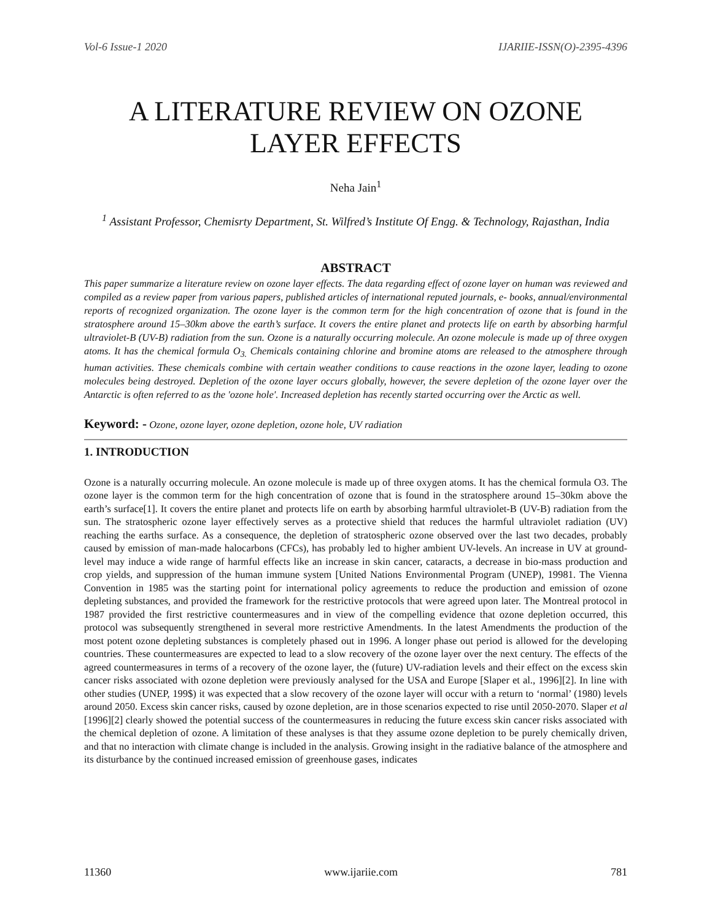Vol-6 Issue-1 2020 IJARIIE-ISSN(O)-2395-4396
A LITERATURE REVIEW ON OZONE LAYER EFFECTS
Neha Jain<sup>1</sup>
<sup>1</sup> Assistant Professor, Chemisrty Department, St. Wilfred’s Institute Of Engg. & Technology, Rajasthan, India
ABSTRACT
This paper summarize a literature review on ozone layer effects. The data regarding effect of ozone layer on human was reviewed and compiled as a review paper from various papers, published articles of international reputed journals, e- books, annual/environmental reports of recognized organization. The ozone layer is the common term for the high concentration of ozone that is found in the stratosphere around 15–30km above the earth’s surface. It covers the entire planet and protects life on earth by absorbing harmful ultraviolet-B (UV-B) radiation from the sun. Ozone is a naturally occurring molecule. An ozone molecule is made up of three oxygen atoms. It has the chemical formula O<sub>3.</sub> Chemicals containing chlorine and bromine atoms are released to the atmosphere through human activities. These chemicals combine with certain weather conditions to cause reactions in the ozone layer, leading to ozone molecules being destroyed. Depletion of the ozone layer occurs globally, however, the severe depletion of the ozone layer over the Antarctic is often referred to as the 'ozone hole'. Increased depletion has recently started occurring over the Arctic as well.
Keyword: - Ozone, ozone layer, ozone depletion, ozone hole, UV radiation
1. INTRODUCTION
Ozone is a naturally occurring molecule. An ozone molecule is made up of three oxygen atoms. It has the chemical formula O3. The ozone layer is the common term for the high concentration of ozone that is found in the stratosphere around 15–30km above the earth’s surface[1]. It covers the entire planet and protects life on earth by absorbing harmful ultraviolet-B (UV-B) radiation from the sun. The stratospheric ozone layer effectively serves as a protective shield that reduces the harmful ultraviolet radiation (UV) reaching the earths surface. As a consequence, the depletion of stratospheric ozone observed over the last two decades, probably caused by emission of man-made halocarbons (CFCs), has probably led to higher ambient UV-levels. An increase in UV at ground-level may induce a wide range of harmful effects like an increase in skin cancer, cataracts, a decrease in bio-mass production and crop yields, and suppression of the human immune system [United Nations Environmental Program (UNEP), 19981. The Vienna Convention in 1985 was the starting point for international policy agreements to reduce the production and emission of ozone depleting substances, and provided the framework for the restrictive protocols that were agreed upon later. The Montreal protocol in 1987 provided the first restrictive countermeasures and in view of the compelling evidence that ozone depletion occurred, this protocol was subsequently strengthened in several more restrictive Amendments. In the latest Amendments the production of the most potent ozone depleting substances is completely phased out in 1996. A longer phase out period is allowed for the developing countries. These countermeasures are expected to lead to a slow recovery of the ozone layer over the next century. The effects of the agreed countermeasures in terms of a recovery of the ozone layer, the (future) UV-radiation levels and their effect on the excess skin cancer risks associated with ozone depletion were previously analysed for the USA and Europe [Slaper et al., 1996][2]. In line with other studies (UNEP, 199$) it was expected that a slow recovery of the ozone layer will occur with a return to ‘normal’ (1980) levels around 2050. Excess skin cancer risks, caused by ozone depletion, are in those scenarios expected to rise until 2050-2070. Slaper et al [1996][2] clearly showed the potential success of the countermeasures in reducing the future excess skin cancer risks associated with the chemical depletion of ozone. A limitation of these analyses is that they assume ozone depletion to be purely chemically driven, and that no interaction with climate change is included in the analysis. Growing insight in the radiative balance of the atmosphere and its disturbance by the continued increased emission of greenhouse gases, indicates
11360 www.ijariie.com 781